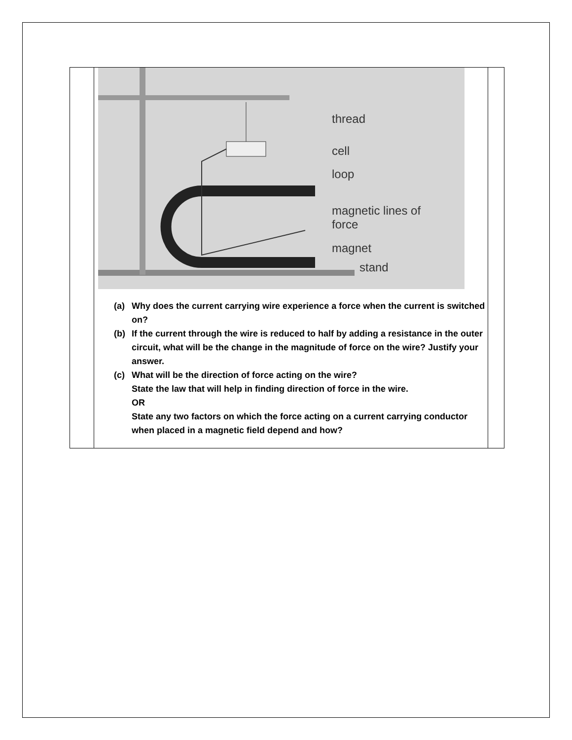| | thread cell loop magnetic lines of force magnet stand (a) Why does the current carrying wire experience a force when the current is switched on? (b) If the current through the wire is reduced to half by adding a resistance in the outer circuit, what will be the change in the magnitude of force on the wire? Justify your answer. (c) What will be the direction of force acting on the wire? State the law that will help in finding direction of force in the wire. OR State any two factors on which the force acting on a current carrying conductor when placed in a magnetic field depend and how? | |